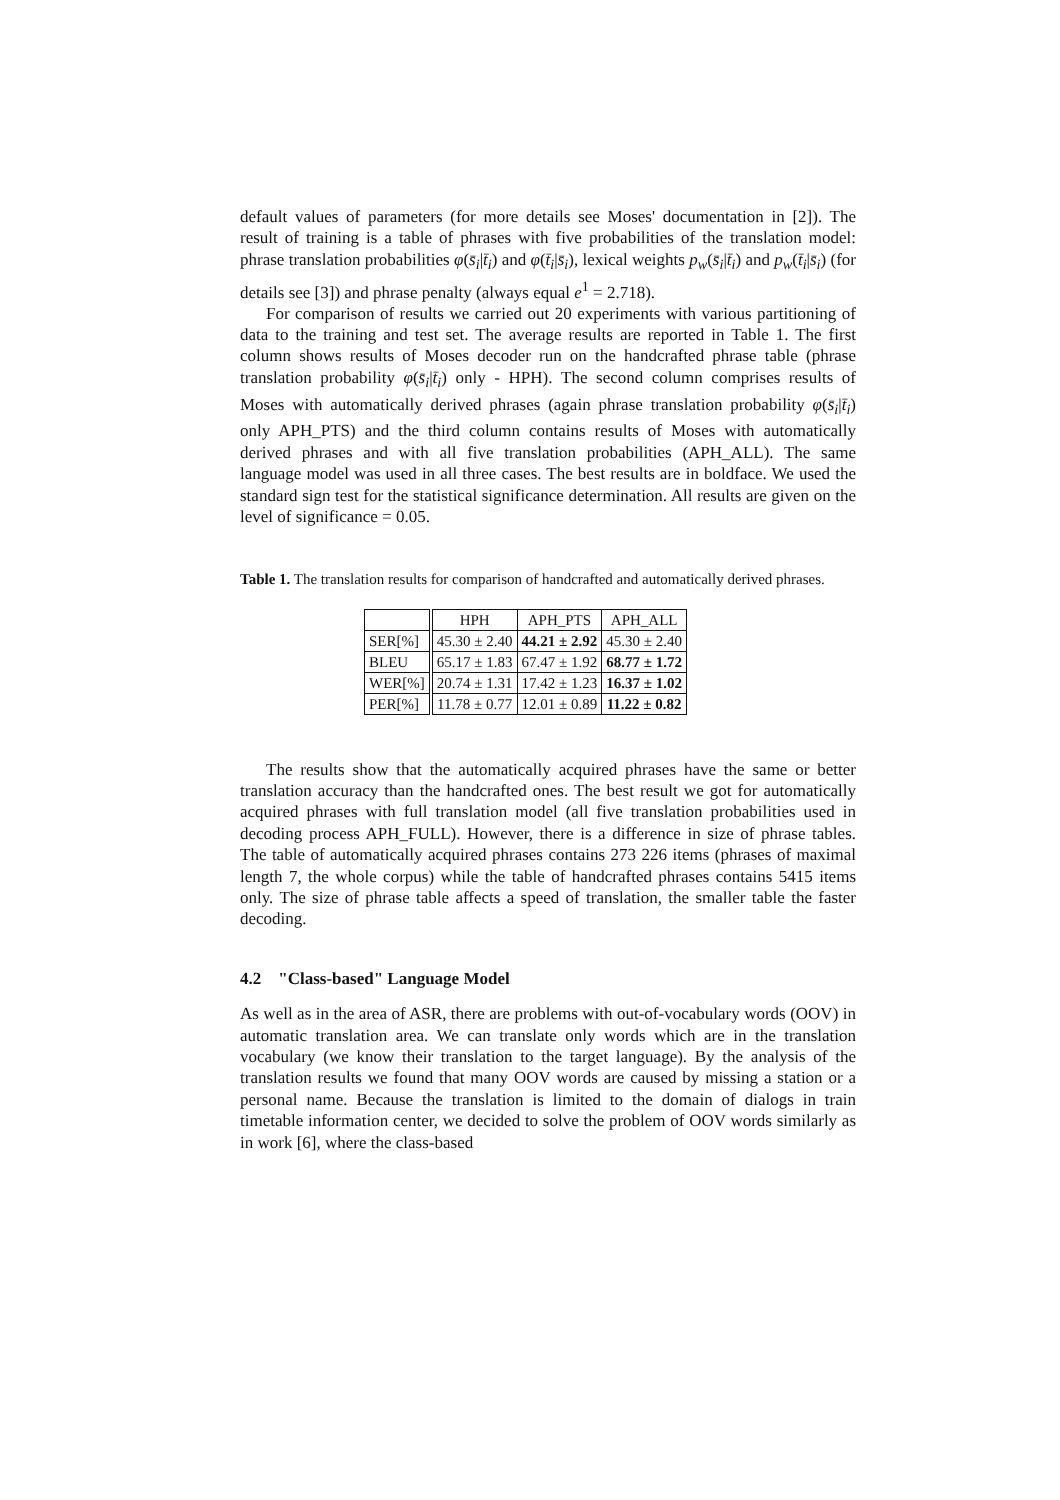default values of parameters (for more details see Moses' documentation in [2]). The result of training is a table of phrases with five probabilities of the translation model: phrase translation probabilities φ(s̄<sub>i</sub>|t̄<sub>i</sub>) and φ(t̄<sub>i</sub>|s̄<sub>i</sub>), lexical weights p<sub>w</sub>(s̄<sub>i</sub>|t̄<sub>i</sub>) and p<sub>w</sub>(t̄<sub>i</sub>|s̄<sub>i</sub>) (for details see [3]) and phrase penalty (always equal e<sup>1</sup> = 2.718).
For comparison of results we carried out 20 experiments with various partitioning of data to the training and test set. The average results are reported in Table 1. The first column shows results of Moses decoder run on the handcrafted phrase table (phrase translation probability φ(s̄<sub>i</sub>|t̄<sub>i</sub>) only - HPH). The second column comprises results of Moses with automatically derived phrases (again phrase translation probability φ(s̄<sub>i</sub>|t̄<sub>i</sub>) only APH_PTS) and the third column contains results of Moses with automatically derived phrases and with all five translation probabilities (APH_ALL). The same language model was used in all three cases. The best results are in boldface. We used the standard sign test for the statistical significance determination. All results are given on the level of significance = 0.05.
Table 1. The translation results for comparison of handcrafted and automatically derived phrases.
| | HPH | APH_PTS | APH_ALL |
| --- | --- | --- | --- |
| SER[%] | 45.30 ± 2.40 | 44.21 ± 2.92 | 45.30 ± 2.40 |
| BLEU | 65.17 ± 1.83 | 67.47 ± 1.92 | 68.77 ± 1.72 |
| WER[%] | 20.74 ± 1.31 | 17.42 ± 1.23 | 16.37 ± 1.02 |
| PER[%] | 11.78 ± 0.77 | 12.01 ± 0.89 | 11.22 ± 0.82 |
The results show that the automatically acquired phrases have the same or better translation accuracy than the handcrafted ones. The best result we got for automatically acquired phrases with full translation model (all five translation probabilities used in decoding process APH_FULL). However, there is a difference in size of phrase tables. The table of automatically acquired phrases contains 273 226 items (phrases of maximal length 7, the whole corpus) while the table of handcrafted phrases contains 5415 items only. The size of phrase table affects a speed of translation, the smaller table the faster decoding.
4.2 "Class-based" Language Model
As well as in the area of ASR, there are problems with out-of-vocabulary words (OOV) in automatic translation area. We can translate only words which are in the translation vocabulary (we know their translation to the target language). By the analysis of the translation results we found that many OOV words are caused by missing a station or a personal name. Because the translation is limited to the domain of dialogs in train timetable information center, we decided to solve the problem of OOV words similarly as in work [6], where the class-based